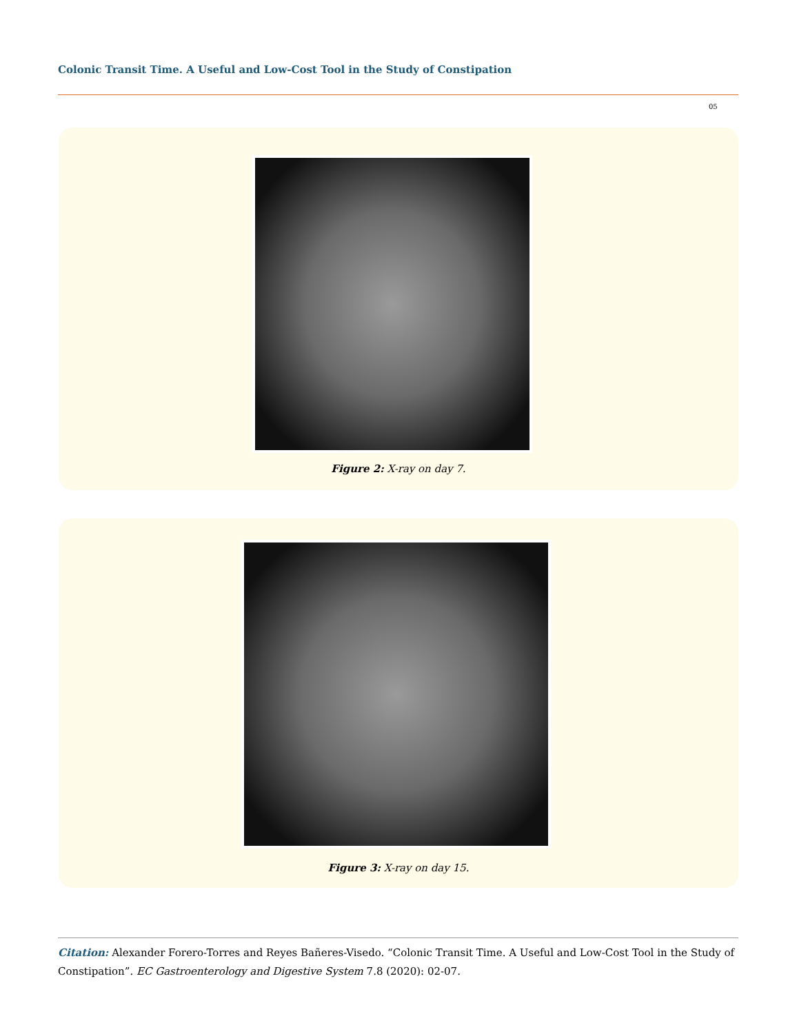Colonic Transit Time. A Useful and Low-Cost Tool in the Study of Constipation
05
Figure 2: X-ray on day 7.
Figure 3: X-ray on day 15.
Citation: Alexander Forero-Torres and Reyes Bañeres-Visedo. “Colonic Transit Time. A Useful and Low-Cost Tool in the Study of Constipation”. EC Gastroenterology and Digestive System 7.8 (2020): 02-07.